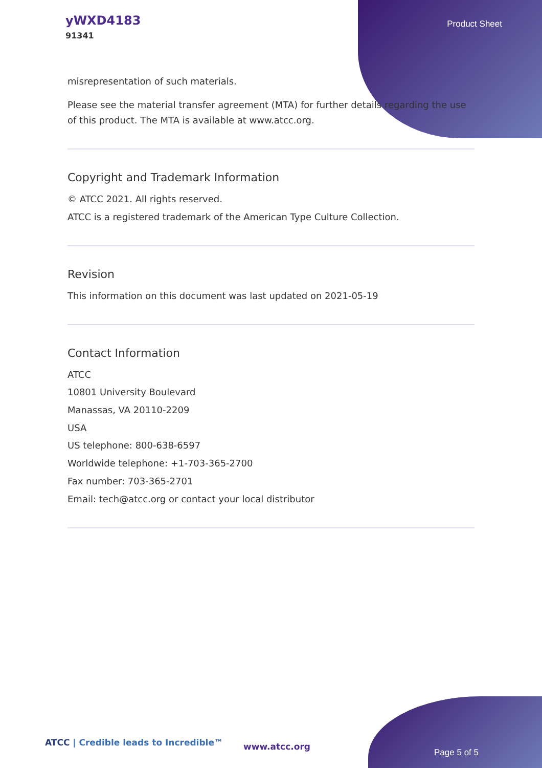yWXD4183
91341
Product Sheet
misrepresentation of such materials.
Please see the material transfer agreement (MTA) for further details regarding the use of this product. The MTA is available at www.atcc.org.
Copyright and Trademark Information
© ATCC 2021. All rights reserved.
ATCC is a registered trademark of the American Type Culture Collection.
Revision
This information on this document was last updated on 2021-05-19
Contact Information
ATCC
10801 University Boulevard
Manassas, VA 20110-2209
USA
US telephone: 800-638-6597
Worldwide telephone: +1-703-365-2700
Fax number: 703-365-2701
Email: tech@atcc.org or contact your local distributor
ATCC | Credible leads to Incredible™
www.atcc.org
Page 5 of 5